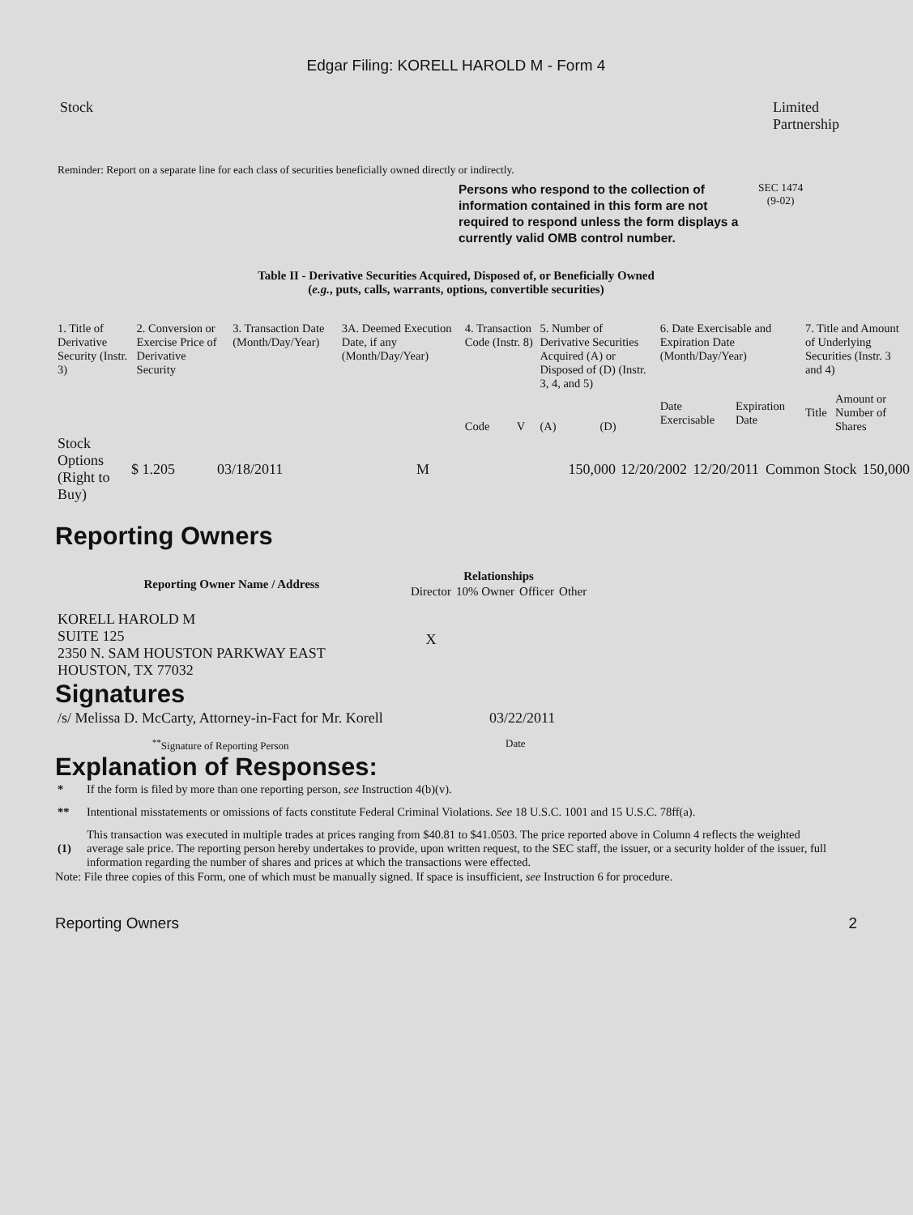Edgar Filing: KORELL HAROLD M - Form 4
Stock Limited Partnership
Reminder: Report on a separate line for each class of securities beneficially owned directly or indirectly.
Persons who respond to the collection of information contained in this form are not required to respond unless the form displays a currently valid OMB control number.
SEC 1474
(9-02)
Table II - Derivative Securities Acquired, Disposed of, or Beneficially Owned
(e.g., puts, calls, warrants, options, convertible securities)
| 1. Title of Derivative Security (Instr. 3) | 2. Conversion or Exercise Price of Derivative Security | 3. Transaction Date (Month/Day/Year) | 3A. Deemed Execution Date, if any (Month/Day/Year) | 4. Transaction Code (Instr. 8) | | 5. Number of Derivative Securities Acquired (A) or Disposed of (D) (Instr. 3, 4, and 5) | | 6. Date Exercisable and Expiration Date (Month/Day/Year) | | 7. Title and Amount of Underlying Securities (Instr. 3 and 4) | |
| | | | | Code | V | (A) | (D) | Date Exercisable | Expiration Date | Title | Amount or Number of Shares |
| Stock Options (Right to Buy) | $ 1.205 | 03/18/2011 | M | 150,000 | 12/20/2002 | 12/20/2011 | Common Stock | 150,000 |
Reporting Owners
| Reporting Owner Name / Address | Relationships | | | |
| --- | --- | --- | --- | --- |
| | Director | 10% Owner | Officer | Other |
| KORELL HAROLD M SUITE 125 2350 N. SAM HOUSTON PARKWAY EAST HOUSTON, TX 77032 | X | | | |
Signatures
| /s/ Melissa D. McCarty, Attorney-in-Fact for Mr. Korell | 03/22/2011 |
| <sup>**</sup> Signature of Reporting Person | Date |
Explanation of Responses:
| * | If the form is filed by more than one reporting person, see Instruction 4(b)(v). |
| ** | Intentional misstatements or omissions of facts constitute Federal Criminal Violations. See 18 U.S.C. 1001 and 15 U.S.C. 78ff(a). |
| (1) | This transaction was executed in multiple trades at prices ranging from $40.81 to $41.0503. The price reported above in Column 4 reflects the weighted average sale price. The reporting person hereby undertakes to provide, upon written request, to the SEC staff, the issuer, or a security holder of the issuer, full information regarding the number of shares and prices at which the transactions were effected. |
Note: File three copies of this Form, one of which must be manually signed. If space is insufficient, see Instruction 6 for procedure.
Reporting Owners 2